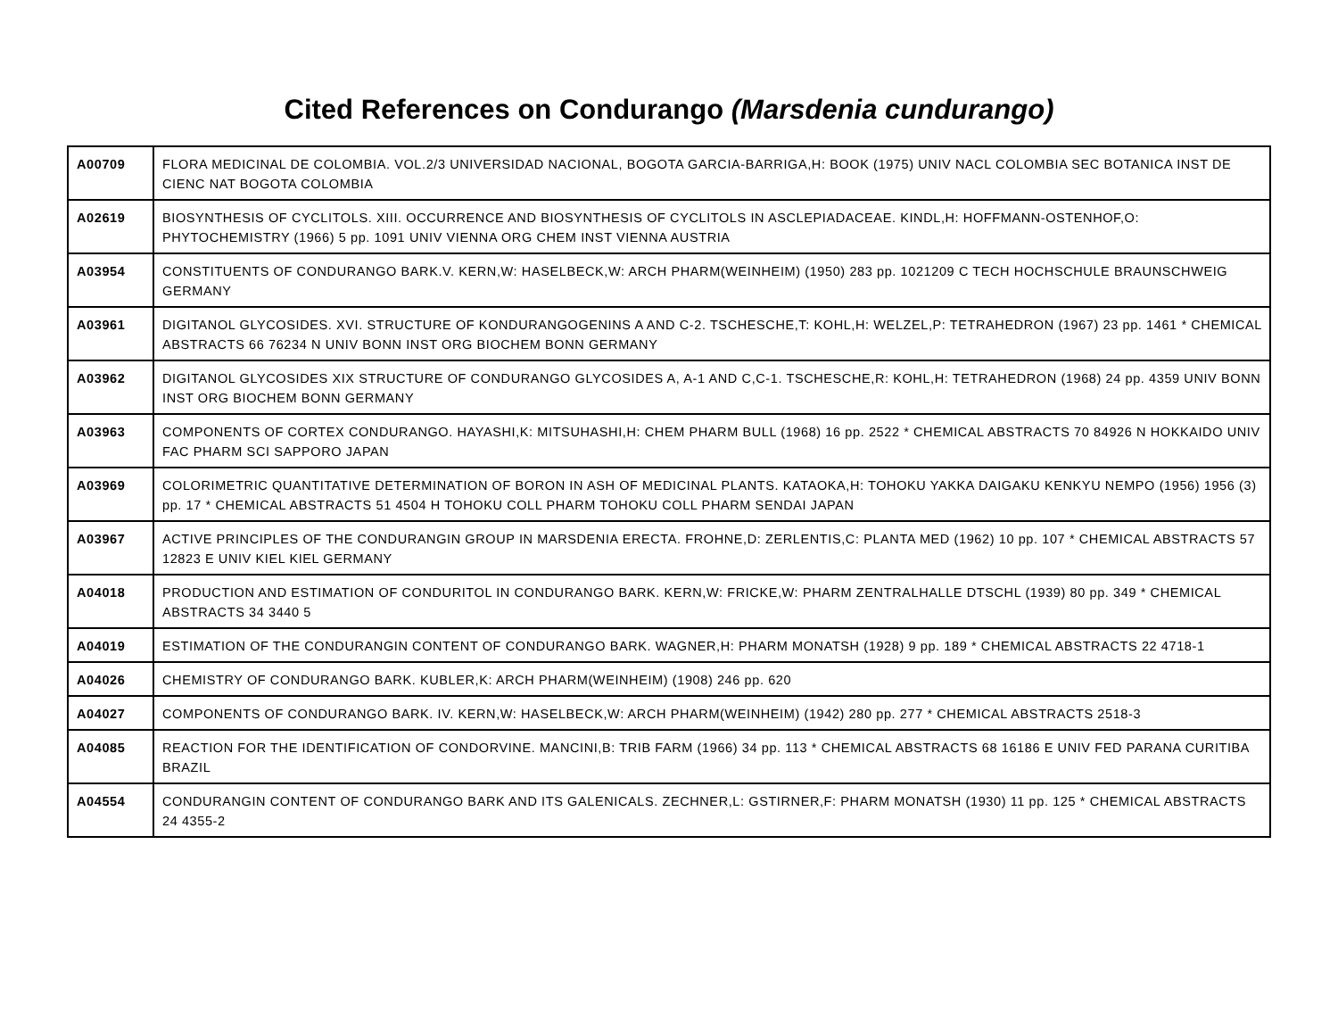Cited References on Condurango (Marsdenia cundurango)
| A00709 | FLORA MEDICINAL DE COLOMBIA. VOL.2/3 UNIVERSIDAD NACIONAL, BOGOTA GARCIA-BARRIGA,H: BOOK (1975) UNIV NACL COLOMBIA SEC BOTANICA INST DE CIENC NAT BOGOTA COLOMBIA |
| A02619 | BIOSYNTHESIS OF CYCLITOLS. XIII. OCCURRENCE AND BIOSYNTHESIS OF CYCLITOLS IN ASCLEPIADACEAE. KINDL,H: HOFFMANN-OSTENHOF,O: PHYTOCHEMISTRY (1966) 5 pp. 1091 UNIV VIENNA ORG CHEM INST VIENNA AUSTRIA |
| A03954 | CONSTITUENTS OF CONDURANGO BARK.V. KERN,W: HASELBECK,W: ARCH PHARM(WEINHEIM) (1950) 283 pp. 1021209 C TECH HOCHSCHULE BRAUNSCHWEIG GERMANY |
| A03961 | DIGITANOL GLYCOSIDES. XVI. STRUCTURE OF KONDURANGOGENINS A AND C-2. TSCHESCHE,T: KOHL,H: WELZEL,P: TETRAHEDRON (1967) 23 pp. 1461 * CHEMICAL ABSTRACTS 66 76234 N UNIV BONN INST ORG BIOCHEM BONN GERMANY |
| A03962 | DIGITANOL GLYCOSIDES XIX STRUCTURE OF CONDURANGO GLYCOSIDES A, A-1 AND C,C-1. TSCHESCHE,R: KOHL,H: TETRAHEDRON (1968) 24 pp. 4359 UNIV BONN INST ORG BIOCHEM BONN GERMANY |
| A03963 | COMPONENTS OF CORTEX CONDURANGO. HAYASHI,K: MITSUHASHI,H: CHEM PHARM BULL (1968) 16 pp. 2522 * CHEMICAL ABSTRACTS 70 84926 N HOKKAIDO UNIV FAC PHARM SCI SAPPORO JAPAN |
| A03969 | COLORIMETRIC QUANTITATIVE DETERMINATION OF BORON IN ASH OF MEDICINAL PLANTS. KATAOKA,H: TOHOKU YAKKA DAIGAKU KENKYU NEMPO (1956) 1956 (3) pp. 17 * CHEMICAL ABSTRACTS 51 4504 H TOHOKU COLL PHARM TOHOKU COLL PHARM SENDAI JAPAN |
| A03967 | ACTIVE PRINCIPLES OF THE CONDURANGIN GROUP IN MARSDENIA ERECTA. FROHNE,D: ZERLENTIS,C: PLANTA MED (1962) 10 pp. 107 * CHEMICAL ABSTRACTS 57 12823 E UNIV KIEL KIEL GERMANY |
| A04018 | PRODUCTION AND ESTIMATION OF CONDURITOL IN CONDURANGO BARK. KERN,W: FRICKE,W: PHARM ZENTRALHALLE DTSCHL (1939) 80 pp. 349 * CHEMICAL ABSTRACTS 34 3440 5 |
| A04019 | ESTIMATION OF THE CONDURANGIN CONTENT OF CONDURANGO BARK. WAGNER,H: PHARM MONATSH (1928) 9 pp. 189 * CHEMICAL ABSTRACTS 22 4718-1 |
| A04026 | CHEMISTRY OF CONDURANGO BARK. KUBLER,K: ARCH PHARM(WEINHEIM) (1908) 246 pp. 620 |
| A04027 | COMPONENTS OF CONDURANGO BARK. IV. KERN,W: HASELBECK,W: ARCH PHARM(WEINHEIM) (1942) 280 pp. 277 * CHEMICAL ABSTRACTS 2518-3 |
| A04085 | REACTION FOR THE IDENTIFICATION OF CONDORVINE. MANCINI,B: TRIB FARM (1966) 34 pp. 113 * CHEMICAL ABSTRACTS 68 16186 E UNIV FED PARANA CURITIBA BRAZIL |
| A04554 | CONDURANGIN CONTENT OF CONDURANGO BARK AND ITS GALENICALS. ZECHNER,L: GSTIRNER,F: PHARM MONATSH (1930) 11 pp. 125 * CHEMICAL ABSTRACTS 24 4355-2 |